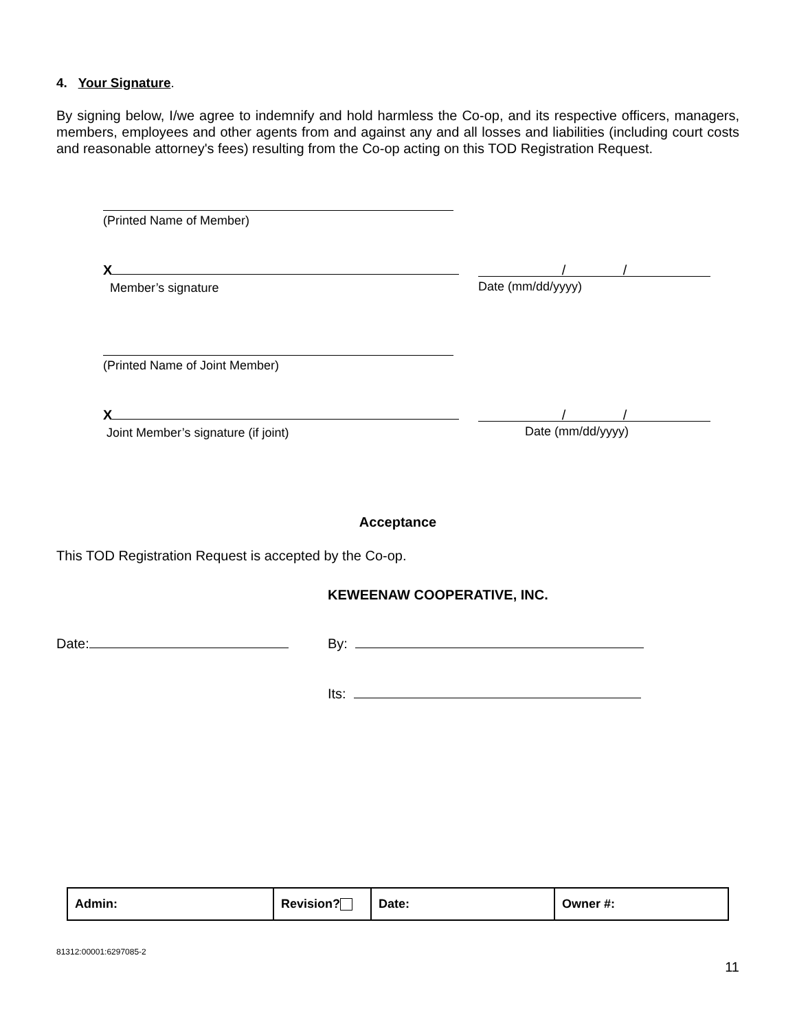4. Your Signature.
By signing below, I/we agree to indemnify and hold harmless the Co-op, and its respective officers, managers, members, employees and other agents from and against any and all losses and liabilities (including court costs and reasonable attorney's fees) resulting from the Co-op acting on this TOD Registration Request.
(Printed Name of Member)
X
Member’s signature
/ /
Date (mm/dd/yyyy)
(Printed Name of Joint Member)
X
Joint Member’s signature (if joint)
/ /
Date (mm/dd/yyyy)
Acceptance
This TOD Registration Request is accepted by the Co-op.
KEWEENAW COOPERATIVE, INC.
Date: By:
Its:
| Admin: | Revision? | Date: | Owner #: |
81312:00001:6297085-2
11